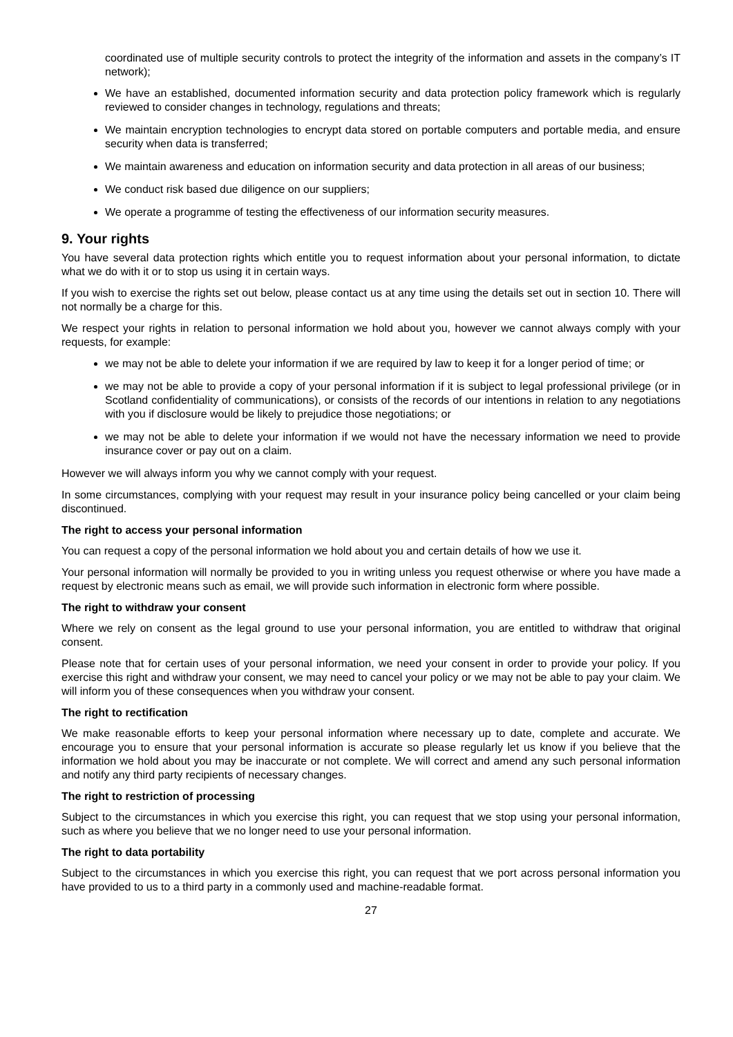coordinated use of multiple security controls to protect the integrity of the information and assets in the company’s IT network);
We have an established, documented information security and data protection policy framework which is regularly reviewed to consider changes in technology, regulations and threats;
We maintain encryption technologies to encrypt data stored on portable computers and portable media, and ensure security when data is transferred;
We maintain awareness and education on information security and data protection in all areas of our business;
We conduct risk based due diligence on our suppliers;
We operate a programme of testing the effectiveness of our information security measures.
9. Your rights
You have several data protection rights which entitle you to request information about your personal information, to dictate what we do with it or to stop us using it in certain ways.
If you wish to exercise the rights set out below, please contact us at any time using the details set out in section 10. There will not normally be a charge for this.
We respect your rights in relation to personal information we hold about you, however we cannot always comply with your requests, for example:
we may not be able to delete your information if we are required by law to keep it for a longer period of time; or
we may not be able to provide a copy of your personal information if it is subject to legal professional privilege (or in Scotland confidentiality of communications), or consists of the records of our intentions in relation to any negotiations with you if disclosure would be likely to prejudice those negotiations; or
we may not be able to delete your information if we would not have the necessary information we need to provide insurance cover or pay out on a claim.
However we will always inform you why we cannot comply with your request.
In some circumstances, complying with your request may result in your insurance policy being cancelled or your claim being discontinued.
The right to access your personal information
You can request a copy of the personal information we hold about you and certain details of how we use it.
Your personal information will normally be provided to you in writing unless you request otherwise or where you have made a request by electronic means such as email, we will provide such information in electronic form where possible.
The right to withdraw your consent
Where we rely on consent as the legal ground to use your personal information, you are entitled to withdraw that original consent.
Please note that for certain uses of your personal information, we need your consent in order to provide your policy. If you exercise this right and withdraw your consent, we may need to cancel your policy or we may not be able to pay your claim. We will inform you of these consequences when you withdraw your consent.
The right to rectification
We make reasonable efforts to keep your personal information where necessary up to date, complete and accurate. We encourage you to ensure that your personal information is accurate so please regularly let us know if you believe that the information we hold about you may be inaccurate or not complete. We will correct and amend any such personal information and notify any third party recipients of necessary changes.
The right to restriction of processing
Subject to the circumstances in which you exercise this right, you can request that we stop using your personal information, such as where you believe that we no longer need to use your personal information.
The right to data portability
Subject to the circumstances in which you exercise this right, you can request that we port across personal information you have provided to us to a third party in a commonly used and machine-readable format.
27